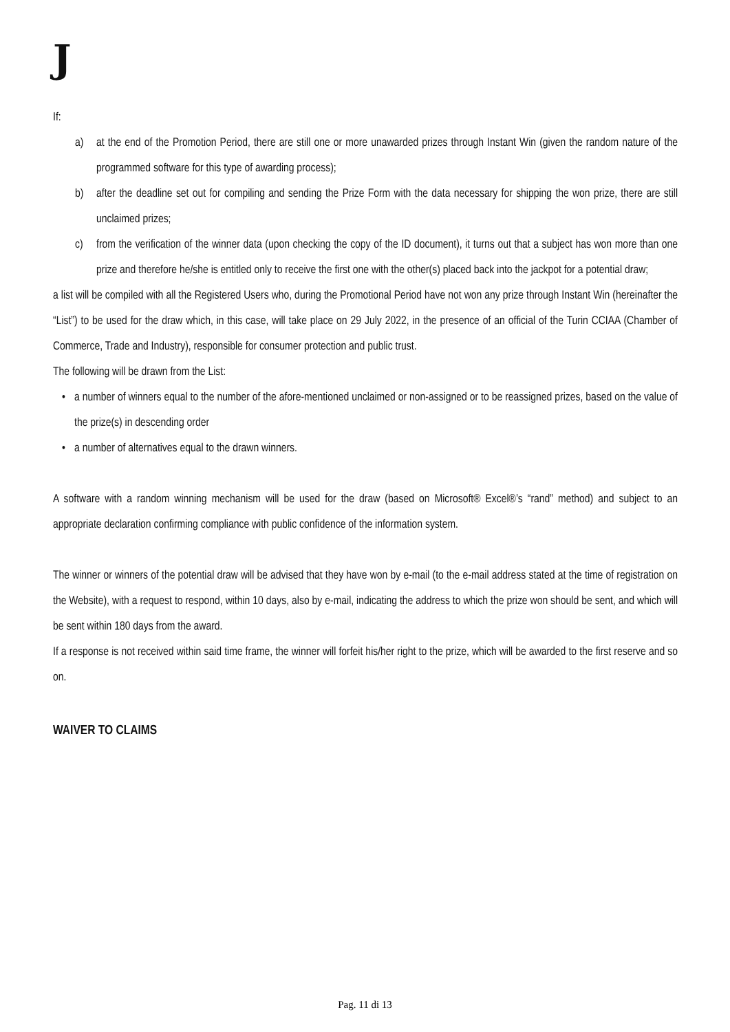J
If:
a) at the end of the Promotion Period, there are still one or more unawarded prizes through Instant Win (given the random nature of the programmed software for this type of awarding process);
b) after the deadline set out for compiling and sending the Prize Form with the data necessary for shipping the won prize, there are still unclaimed prizes;
c) from the verification of the winner data (upon checking the copy of the ID document), it turns out that a subject has won more than one prize and therefore he/she is entitled only to receive the first one with the other(s) placed back into the jackpot for a potential draw;
a list will be compiled with all the Registered Users who, during the Promotional Period have not won any prize through Instant Win (hereinafter the “List”) to be used for the draw which, in this case, will take place on 29 July 2022, in the presence of an official of the Turin CCIAA (Chamber of Commerce, Trade and Industry), responsible for consumer protection and public trust.
The following will be drawn from the List:
• a number of winners equal to the number of the afore-mentioned unclaimed or non-assigned or to be reassigned prizes, based on the value of the prize(s) in descending order
• a number of alternatives equal to the drawn winners.
A software with a random winning mechanism will be used for the draw (based on Microsoft® Excel®’s “rand” method) and subject to an appropriate declaration confirming compliance with public confidence of the information system.
The winner or winners of the potential draw will be advised that they have won by e-mail (to the e-mail address stated at the time of registration on the Website), with a request to respond, within 10 days, also by e-mail, indicating the address to which the prize won should be sent, and which will be sent within 180 days from the award.
If a response is not received within said time frame, the winner will forfeit his/her right to the prize, which will be awarded to the first reserve and so on.
WAIVER TO CLAIMS
Pag. 11 di 13